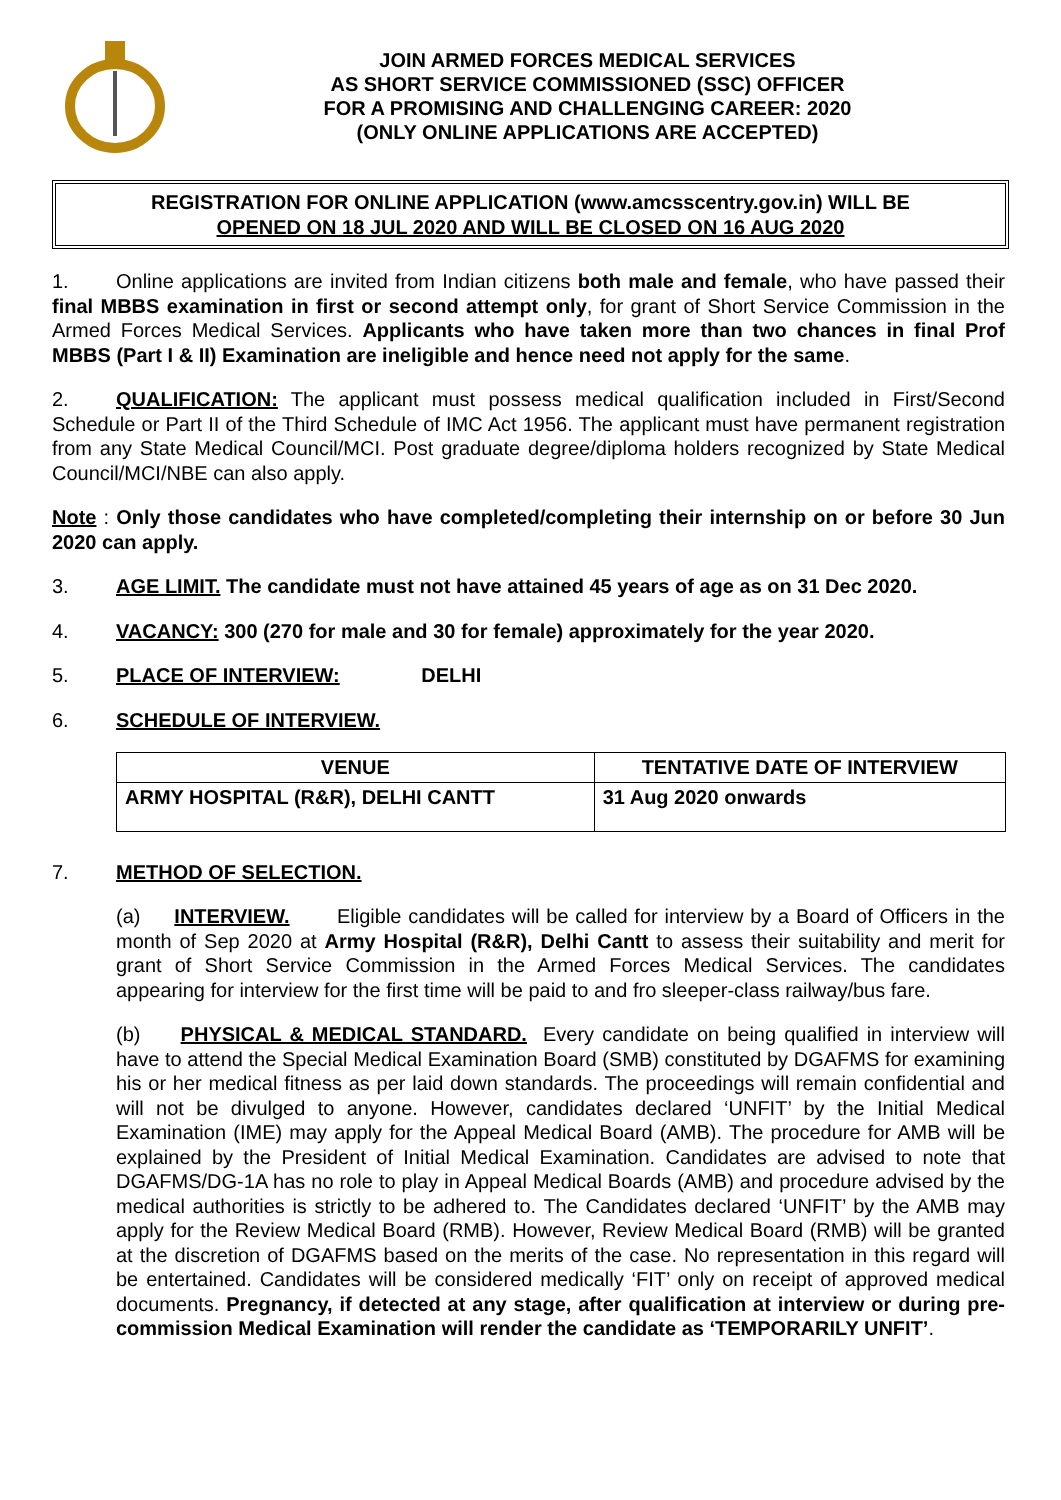JOIN ARMED FORCES MEDICAL SERVICES
AS SHORT SERVICE COMMISSIONED (SSC) OFFICER
FOR A PROMISING AND CHALLENGING CAREER: 2020
(ONLY ONLINE APPLICATIONS ARE ACCEPTED)
REGISTRATION FOR ONLINE APPLICATION (www.amcsscentry.gov.in) WILL BE
OPENED ON 18 JUL 2020 AND WILL BE CLOSED ON 16 AUG 2020
1. Online applications are invited from Indian citizens both male and female, who have passed their final MBBS examination in first or second attempt only, for grant of Short Service Commission in the Armed Forces Medical Services. Applicants who have taken more than two chances in final Prof MBBS (Part I & II) Examination are ineligible and hence need not apply for the same.
2. QUALIFICATION: The applicant must possess medical qualification included in First/Second Schedule or Part II of the Third Schedule of IMC Act 1956. The applicant must have permanent registration from any State Medical Council/MCI. Post graduate degree/diploma holders recognized by State Medical Council/MCI/NBE can also apply.
Note : Only those candidates who have completed/completing their internship on or before 30 Jun 2020 can apply.
3. AGE LIMIT. The candidate must not have attained 45 years of age as on 31 Dec 2020.
4. VACANCY: 300 (270 for male and 30 for female) approximately for the year 2020.
5. PLACE OF INTERVIEW: DELHI
6. SCHEDULE OF INTERVIEW.
| VENUE | TENTATIVE DATE OF INTERVIEW |
| --- | --- |
| ARMY HOSPITAL (R&R), DELHI CANTT | 31 Aug 2020 onwards |
7. METHOD OF SELECTION.
(a) INTERVIEW. Eligible candidates will be called for interview by a Board of Officers in the month of Sep 2020 at Army Hospital (R&R), Delhi Cantt to assess their suitability and merit for grant of Short Service Commission in the Armed Forces Medical Services. The candidates appearing for interview for the first time will be paid to and fro sleeper-class railway/bus fare.
(b) PHYSICAL & MEDICAL STANDARD. Every candidate on being qualified in interview will have to attend the Special Medical Examination Board (SMB) constituted by DGAFMS for examining his or her medical fitness as per laid down standards. The proceedings will remain confidential and will not be divulged to anyone. However, candidates declared ‘UNFIT’ by the Initial Medical Examination (IME) may apply for the Appeal Medical Board (AMB). The procedure for AMB will be explained by the President of Initial Medical Examination. Candidates are advised to note that DGAFMS/DG-1A has no role to play in Appeal Medical Boards (AMB) and procedure advised by the medical authorities is strictly to be adhered to. The Candidates declared ‘UNFIT’ by the AMB may apply for the Review Medical Board (RMB). However, Review Medical Board (RMB) will be granted at the discretion of DGAFMS based on the merits of the case. No representation in this regard will be entertained. Candidates will be considered medically ‘FIT’ only on receipt of approved medical documents. Pregnancy, if detected at any stage, after qualification at interview or during pre-commission Medical Examination will render the candidate as ‘TEMPORARILY UNFIT’.